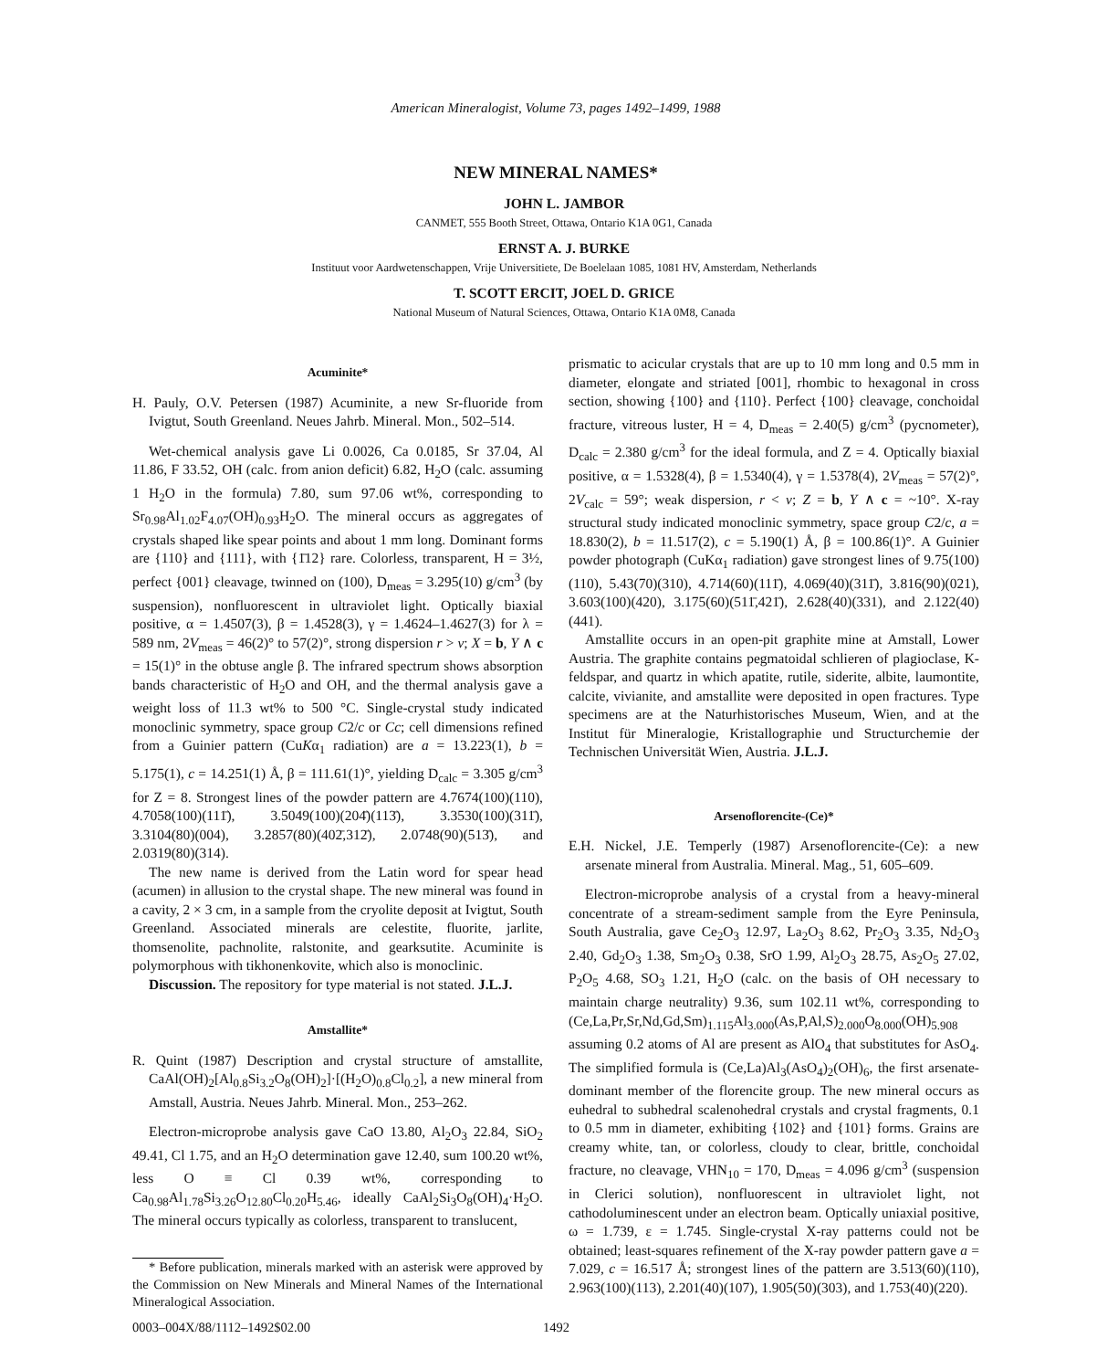American Mineralogist, Volume 73, pages 1492–1499, 1988
NEW MINERAL NAMES*
JOHN L. JAMBOR
CANMET, 555 Booth Street, Ottawa, Ontario K1A 0G1, Canada
ERNST A. J. BURKE
Instituut voor Aardwetenschappen, Vrije Universitiete, De Boelelaan 1085, 1081 HV, Amsterdam, Netherlands
T. SCOTT ERCIT, JOEL D. GRICE
National Museum of Natural Sciences, Ottawa, Ontario K1A 0M8, Canada
Acuminite*
H. Pauly, O.V. Petersen (1987) Acuminite, a new Sr-fluoride from Ivigtut, South Greenland. Neues Jahrb. Mineral. Mon., 502–514.
Wet-chemical analysis gave Li 0.0026, Ca 0.0185, Sr 37.04, Al 11.86, F 33.52, OH (calc. from anion deficit) 6.82, H<sub>2</sub>O (calc. assuming 1 H<sub>2</sub>O in the formula) 7.80, sum 97.06 wt%, corresponding to Sr<sub>0.98</sub>Al<sub>1.02</sub>F<sub>4.07</sub>(OH)<sub>0.93</sub>H<sub>2</sub>O. The mineral occurs as aggregates of crystals shaped like spear points and about 1 mm long. Dominant forms are {110} and {111}, with {1̄12} rare. Colorless, transparent, H = 3½, perfect {001} cleavage, twinned on (100), D<sub>meas</sub> = 3.295(10) g/cm<sup>3</sup> (by suspension), nonfluorescent in ultraviolet light. Optically biaxial positive, α = 1.4507(3), β = 1.4528(3), γ = 1.4624–1.4627(3) for λ = 589 nm, 2V<sub>meas</sub> = 46(2)° to 57(2)°, strong dispersion r > v; X = b, Y ∧ c = 15(1)° in the obtuse angle β. The infrared spectrum shows absorption bands characteristic of H<sub>2</sub>O and OH, and the thermal analysis gave a weight loss of 11.3 wt% to 500 °C. Single-crystal study indicated monoclinic symmetry, space group C2/c or Cc; cell dimensions refined from a Guinier pattern (CuKα<sub>1</sub> radiation) are a = 13.223(1), b = 5.175(1), c = 14.251(1) Å, β = 111.61(1)°, yielding D<sub>calc</sub> = 3.305 g/cm<sup>3</sup> for Z = 8. Strongest lines of the powder pattern are 4.7674(100)(110), 4.7058(100)(111̄), 3.5049(100)(204̄)(113̄), 3.3530(100)(311̄), 3.3104(80)(004), 3.2857(80)(402̄,312̄), 2.0748(90)(513̄), and 2.0319(80)(314).
The new name is derived from the Latin word for spear head (acumen) in allusion to the crystal shape. The new mineral was found in a cavity, 2 × 3 cm, in a sample from the cryolite deposit at Ivigtut, South Greenland. Associated minerals are celestite, fluorite, jarlite, thomsenolite, pachnolite, ralstonite, and gearksutite. Acuminite is polymorphous with tikhonenkovite, which also is monoclinic.
Discussion. The repository for type material is not stated. J.L.J.
Amstallite*
R. Quint (1987) Description and crystal structure of amstallite, CaAl(OH)<sub>2</sub>[Al<sub>0.8</sub>Si<sub>3.2</sub>O<sub>8</sub>(OH)<sub>2</sub>]·[(H<sub>2</sub>O)<sub>0.8</sub>Cl<sub>0.2</sub>], a new mineral from Amstall, Austria. Neues Jahrb. Mineral. Mon., 253–262.
Electron-microprobe analysis gave CaO 13.80, Al<sub>2</sub>O<sub>3</sub> 22.84, SiO<sub>2</sub> 49.41, Cl 1.75, and an H<sub>2</sub>O determination gave 12.40, sum 100.20 wt%, less O ≡ Cl 0.39 wt%, corresponding to Ca<sub>0.98</sub>Al<sub>1.78</sub>Si<sub>3.26</sub>O<sub>12.80</sub>Cl<sub>0.20</sub>H<sub>5.46</sub>, ideally CaAl<sub>2</sub>Si<sub>3</sub>O<sub>8</sub>(OH)<sub>4</sub>·H<sub>2</sub>O. The mineral occurs typically as colorless, transparent to translucent,
* Before publication, minerals marked with an asterisk were approved by the Commission on New Minerals and Mineral Names of the International Mineralogical Association.
prismatic to acicular crystals that are up to 10 mm long and 0.5 mm in diameter, elongate and striated [001], rhombic to hexagonal in cross section, showing {100} and {110}. Perfect {100} cleavage, conchoidal fracture, vitreous luster, H = 4, D<sub>meas</sub> = 2.40(5) g/cm<sup>3</sup> (pycnometer), D<sub>calc</sub> = 2.380 g/cm<sup>3</sup> for the ideal formula, and Z = 4. Optically biaxial positive, α = 1.5328(4), β = 1.5340(4), γ = 1.5378(4), 2V<sub>meas</sub> = 57(2)°, 2V<sub>calc</sub> = 59°; weak dispersion, r < v; Z = b, Y ∧ c = ~10°. X-ray structural study indicated monoclinic symmetry, space group C2/c, a = 18.830(2), b = 11.517(2), c = 5.190(1) Å, β = 100.86(1)°. A Guinier powder photograph (CuKα<sub>1</sub> radiation) gave strongest lines of 9.75(100)(110), 5.43(70)(310), 4.714(60)(111̄), 4.069(40)(311̄), 3.816(90)(021), 3.603(100)(420), 3.175(60)(511̄,421̄), 2.628(40)(331), and 2.122(40)(441).
Amstallite occurs in an open-pit graphite mine at Amstall, Lower Austria. The graphite contains pegmatoidal schlieren of plagioclase, K-feldspar, and quartz in which apatite, rutile, siderite, albite, laumontite, calcite, vivianite, and amstallite were deposited in open fractures. Type specimens are at the Naturhistorisches Museum, Wien, and at the Institut für Mineralogie, Kristallographie und Structurchemie der Technischen Universität Wien, Austria. J.L.J.
Arsenoflorencite-(Ce)*
E.H. Nickel, J.E. Temperly (1987) Arsenoflorencite-(Ce): a new arsenate mineral from Australia. Mineral. Mag., 51, 605–609.
Electron-microprobe analysis of a crystal from a heavy-mineral concentrate of a stream-sediment sample from the Eyre Peninsula, South Australia, gave Ce<sub>2</sub>O<sub>3</sub> 12.97, La<sub>2</sub>O<sub>3</sub> 8.62, Pr<sub>2</sub>O<sub>3</sub> 3.35, Nd<sub>2</sub>O<sub>3</sub> 2.40, Gd<sub>2</sub>O<sub>3</sub> 1.38, Sm<sub>2</sub>O<sub>3</sub> 0.38, SrO 1.99, Al<sub>2</sub>O<sub>3</sub> 28.75, As<sub>2</sub>O<sub>5</sub> 27.02, P<sub>2</sub>O<sub>5</sub> 4.68, SO<sub>3</sub> 1.21, H<sub>2</sub>O (calc. on the basis of OH necessary to maintain charge neutrality) 9.36, sum 102.11 wt%, corresponding to (Ce,La,Pr,Sr,Nd,Gd,Sm)<sub>1.115</sub>Al<sub>3.000</sub>(As,P,Al,S)<sub>2.000</sub>O<sub>8.000</sub>(OH)<sub>5.908</sub> assuming 0.2 atoms of Al are present as AlO<sub>4</sub> that substitutes for AsO<sub>4</sub>. The simplified formula is (Ce,La)Al<sub>3</sub>(AsO<sub>4</sub>)<sub>2</sub>(OH)<sub>6</sub>, the first arsenate-dominant member of the florencite group. The new mineral occurs as euhedral to subhedral scalenohedral crystals and crystal fragments, 0.1 to 0.5 mm in diameter, exhibiting {102} and {101} forms. Grains are creamy white, tan, or colorless, cloudy to clear, brittle, conchoidal fracture, no cleavage, VHN<sub>10</sub> = 170, D<sub>meas</sub> = 4.096 g/cm<sup>3</sup> (suspension in Clerici solution), nonfluorescent in ultraviolet light, not cathodoluminescent under an electron beam. Optically uniaxial positive, ω = 1.739, ε = 1.745. Single-crystal X-ray patterns could not be obtained; least-squares refinement of the X-ray powder pattern gave a = 7.029, c = 16.517 Å; strongest lines of the pattern are 3.513(60)(110), 2.963(100)(113), 2.201(40)(107), 1.905(50)(303), and 1.753(40)(220).
0003–004X/88/1112–1492$02.00 1492